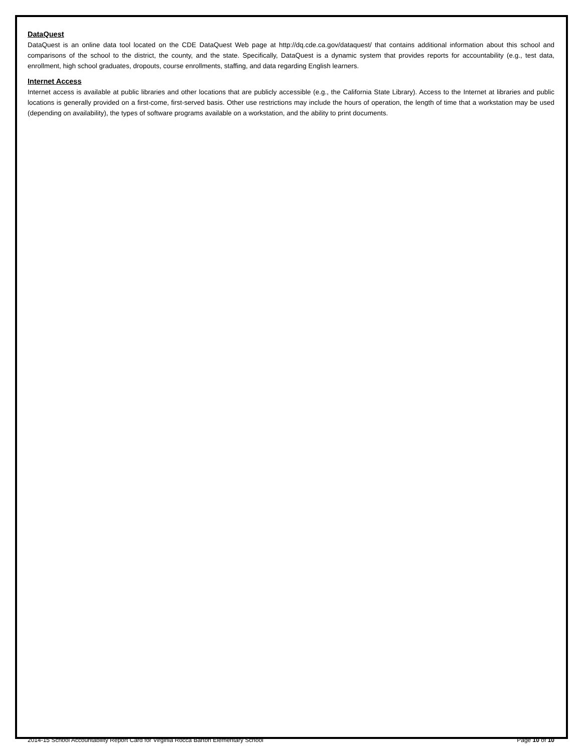DataQuest
DataQuest is an online data tool located on the CDE DataQuest Web page at http://dq.cde.ca.gov/dataquest/ that contains additional information about this school and comparisons of the school to the district, the county, and the state. Specifically, DataQuest is a dynamic system that provides reports for accountability (e.g., test data, enrollment, high school graduates, dropouts, course enrollments, staffing, and data regarding English learners.
Internet Access
Internet access is available at public libraries and other locations that are publicly accessible (e.g., the California State Library). Access to the Internet at libraries and public locations is generally provided on a first-come, first-served basis. Other use restrictions may include the hours of operation, the length of time that a workstation may be used (depending on availability), the types of software programs available on a workstation, and the ability to print documents.
2014-15 School Accountability Report Card for Virginia Rocca Barton Elementary School Page 10 of 10